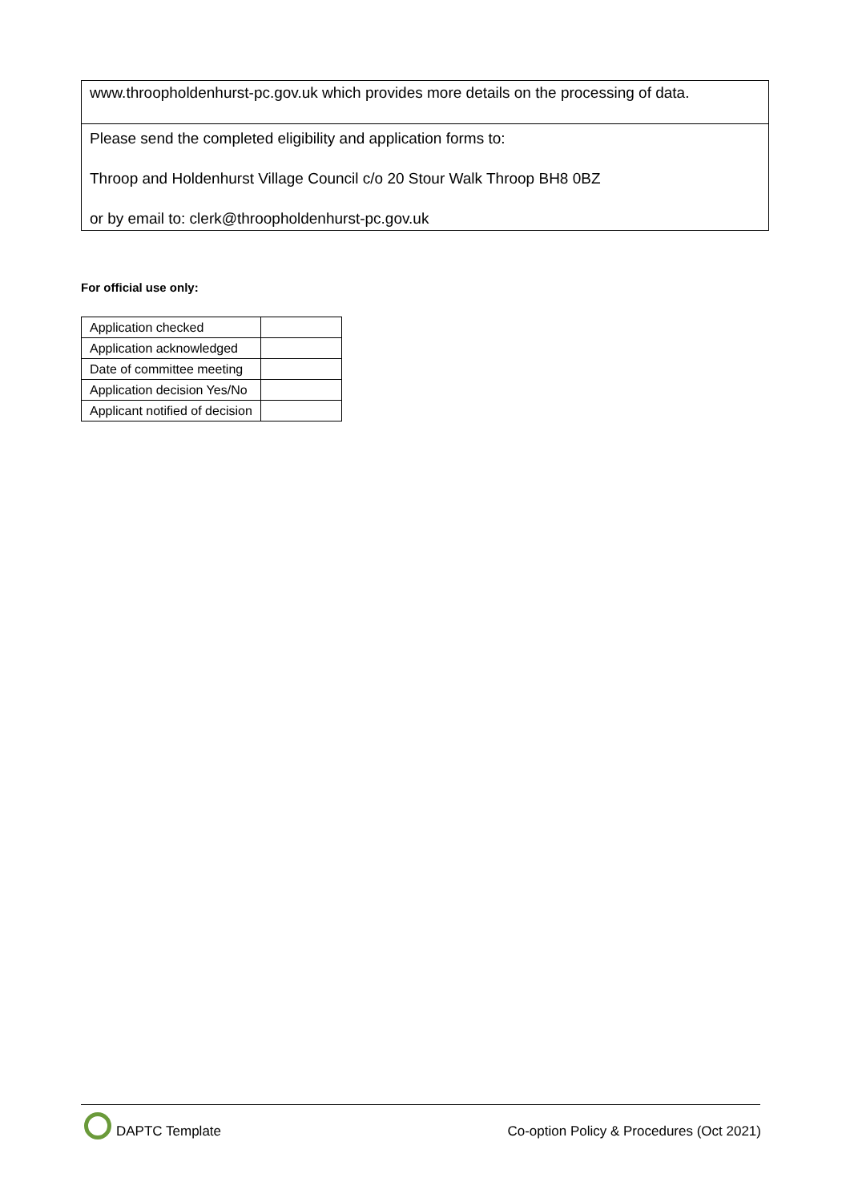www.throopholdenhurst-pc.gov.uk which provides more details on the processing of data.
Please send the completed eligibility and application forms to:
Throop and Holdenhurst Village Council c/o 20 Stour Walk Throop BH8 0BZ
or by email to: clerk@throopholdenhurst-pc.gov.uk
For official use only:
| Application checked | |
| Application acknowledged | |
| Date of committee meeting | |
| Application decision Yes/No | |
| Applicant notified of decision | |
DAPTC Template Co-option Policy & Procedures (Oct 2021)